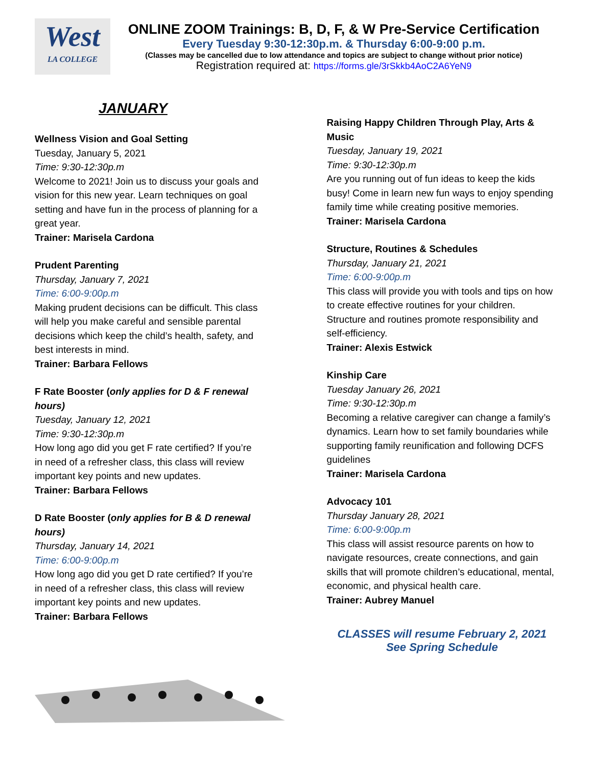West
LA COLLEGE
ONLINE ZOOM Trainings: B, D, F, & W Pre-Service Certification
Every Tuesday 9:30-12:30p.m. & Thursday 6:00-9:00 p.m.
(Classes may be cancelled due to low attendance and topics are subject to change without prior notice)
Registration required at: https://forms.gle/3rSkkb4AoC2A6YeN9
JANUARY
Wellness Vision and Goal Setting
Tuesday, January 5, 2021
Time: 9:30-12:30p.m
Welcome to 2021! Join us to discuss your goals and vision for this new year. Learn techniques on goal setting and have fun in the process of planning for a great year.
Trainer: Marisela Cardona
Prudent Parenting
Thursday, January 7, 2021
Time: 6:00-9:00p.m
Making prudent decisions can be difficult. This class will help you make careful and sensible parental decisions which keep the child’s health, safety, and best interests in mind.
Trainer: Barbara Fellows
F Rate Booster (only applies for D & F renewal hours)
Tuesday, January 12, 2021
Time: 9:30-12:30p.m
How long ago did you get F rate certified? If you’re in need of a refresher class, this class will review important key points and new updates.
Trainer: Barbara Fellows
D Rate Booster (only applies for B & D renewal hours)
Thursday, January 14, 2021
Time: 6:00-9:00p.m
How long ago did you get D rate certified? If you’re in need of a refresher class, this class will review important key points and new updates.
Trainer: Barbara Fellows
Raising Happy Children Through Play, Arts & Music
Tuesday, January 19, 2021
Time: 9:30-12:30p.m
Are you running out of fun ideas to keep the kids busy! Come in learn new fun ways to enjoy spending family time while creating positive memories.
Trainer: Marisela Cardona
Structure, Routines & Schedules
Thursday, January 21, 2021
Time: 6:00-9:00p.m
This class will provide you with tools and tips on how to create effective routines for your children. Structure and routines promote responsibility and self-efficiency.
Trainer: Alexis Estwick
Kinship Care
Tuesday January 26, 2021
Time: 9:30-12:30p.m
Becoming a relative caregiver can change a family’s dynamics. Learn how to set family boundaries while supporting family reunification and following DCFS guidelines
Trainer: Marisela Cardona
Advocacy 101
Thursday January 28, 2021
Time: 6:00-9:00p.m
This class will assist resource parents on how to navigate resources, create connections, and gain skills that will promote children’s educational, mental, economic, and physical health care.
Trainer: Aubrey Manuel
CLASSES will resume February 2, 2021
See Spring Schedule